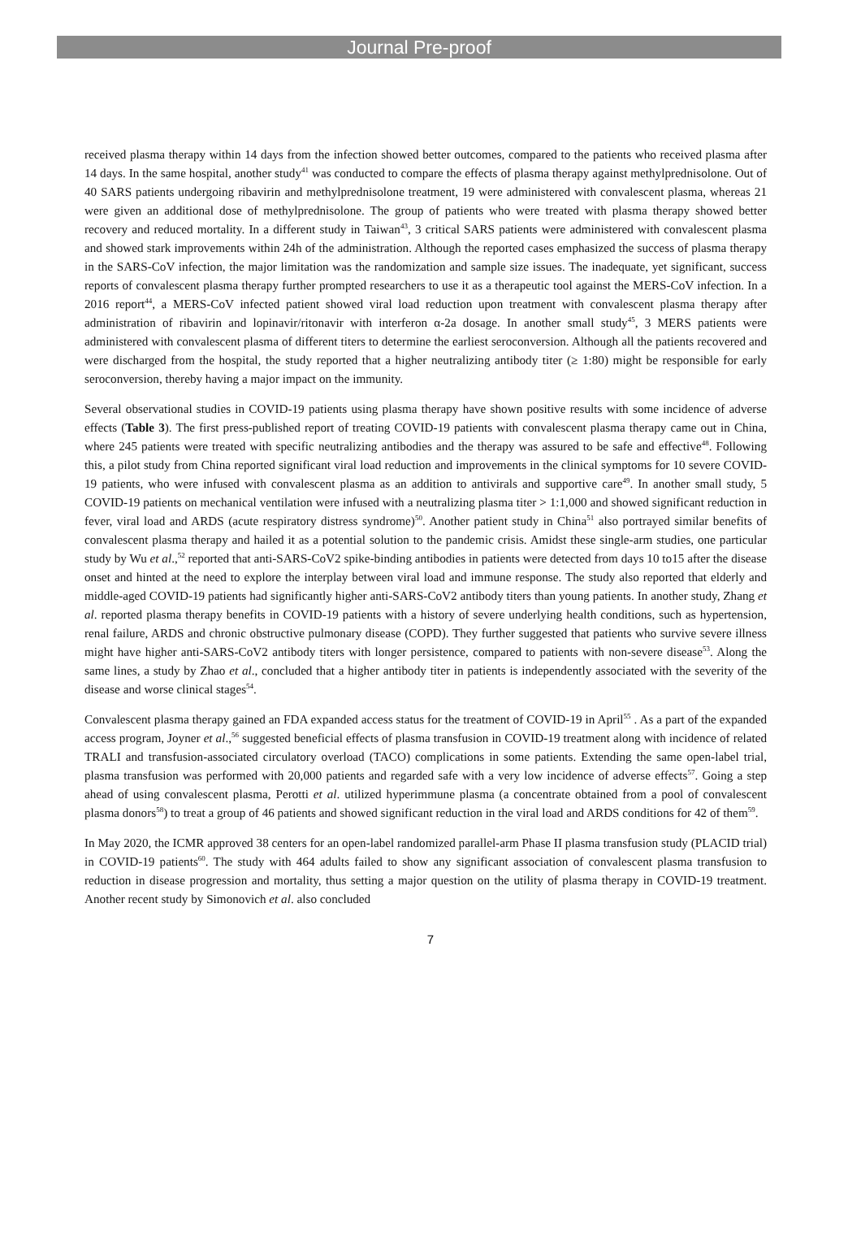Journal Pre-proof
received plasma therapy within 14 days from the infection showed better outcomes, compared to the patients who received plasma after 14 days. In the same hospital, another study<sup>41</sup> was conducted to compare the effects of plasma therapy against methylprednisolone. Out of 40 SARS patients undergoing ribavirin and methylprednisolone treatment, 19 were administered with convalescent plasma, whereas 21 were given an additional dose of methylprednisolone. The group of patients who were treated with plasma therapy showed better recovery and reduced mortality. In a different study in Taiwan<sup>43</sup>, 3 critical SARS patients were administered with convalescent plasma and showed stark improvements within 24h of the administration. Although the reported cases emphasized the success of plasma therapy in the SARS-CoV infection, the major limitation was the randomization and sample size issues. The inadequate, yet significant, success reports of convalescent plasma therapy further prompted researchers to use it as a therapeutic tool against the MERS-CoV infection. In a 2016 report<sup>44</sup>, a MERS-CoV infected patient showed viral load reduction upon treatment with convalescent plasma therapy after administration of ribavirin and lopinavir/ritonavir with interferon α-2a dosage. In another small study<sup>45</sup>, 3 MERS patients were administered with convalescent plasma of different titers to determine the earliest seroconversion. Although all the patients recovered and were discharged from the hospital, the study reported that a higher neutralizing antibody titer (≥ 1:80) might be responsible for early seroconversion, thereby having a major impact on the immunity.
Several observational studies in COVID-19 patients using plasma therapy have shown positive results with some incidence of adverse effects (Table 3). The first press-published report of treating COVID-19 patients with convalescent plasma therapy came out in China, where 245 patients were treated with specific neutralizing antibodies and the therapy was assured to be safe and effective<sup>48</sup>. Following this, a pilot study from China reported significant viral load reduction and improvements in the clinical symptoms for 10 severe COVID-19 patients, who were infused with convalescent plasma as an addition to antivirals and supportive care<sup>49</sup>. In another small study, 5 COVID-19 patients on mechanical ventilation were infused with a neutralizing plasma titer > 1:1,000 and showed significant reduction in fever, viral load and ARDS (acute respiratory distress syndrome)<sup>50</sup>. Another patient study in China<sup>51</sup> also portrayed similar benefits of convalescent plasma therapy and hailed it as a potential solution to the pandemic crisis. Amidst these single-arm studies, one particular study by Wu et al.,<sup>52</sup> reported that anti-SARS-CoV2 spike-binding antibodies in patients were detected from days 10 to15 after the disease onset and hinted at the need to explore the interplay between viral load and immune response. The study also reported that elderly and middle-aged COVID-19 patients had significantly higher anti-SARS-CoV2 antibody titers than young patients. In another study, Zhang et al. reported plasma therapy benefits in COVID-19 patients with a history of severe underlying health conditions, such as hypertension, renal failure, ARDS and chronic obstructive pulmonary disease (COPD). They further suggested that patients who survive severe illness might have higher anti-SARS-CoV2 antibody titers with longer persistence, compared to patients with non-severe disease<sup>53</sup>. Along the same lines, a study by Zhao et al., concluded that a higher antibody titer in patients is independently associated with the severity of the disease and worse clinical stages<sup>54</sup>.
Convalescent plasma therapy gained an FDA expanded access status for the treatment of COVID-19 in April<sup>55</sup> . As a part of the expanded access program, Joyner et al.,<sup>56</sup> suggested beneficial effects of plasma transfusion in COVID-19 treatment along with incidence of related TRALI and transfusion-associated circulatory overload (TACO) complications in some patients. Extending the same open-label trial, plasma transfusion was performed with 20,000 patients and regarded safe with a very low incidence of adverse effects<sup>57</sup>. Going a step ahead of using convalescent plasma, Perotti et al. utilized hyperimmune plasma (a concentrate obtained from a pool of convalescent plasma donors<sup>58</sup>) to treat a group of 46 patients and showed significant reduction in the viral load and ARDS conditions for 42 of them<sup>59</sup>.
In May 2020, the ICMR approved 38 centers for an open-label randomized parallel-arm Phase II plasma transfusion study (PLACID trial) in COVID-19 patients<sup>60</sup>. The study with 464 adults failed to show any significant association of convalescent plasma transfusion to reduction in disease progression and mortality, thus setting a major question on the utility of plasma therapy in COVID-19 treatment. Another recent study by Simonovich et al. also concluded
7